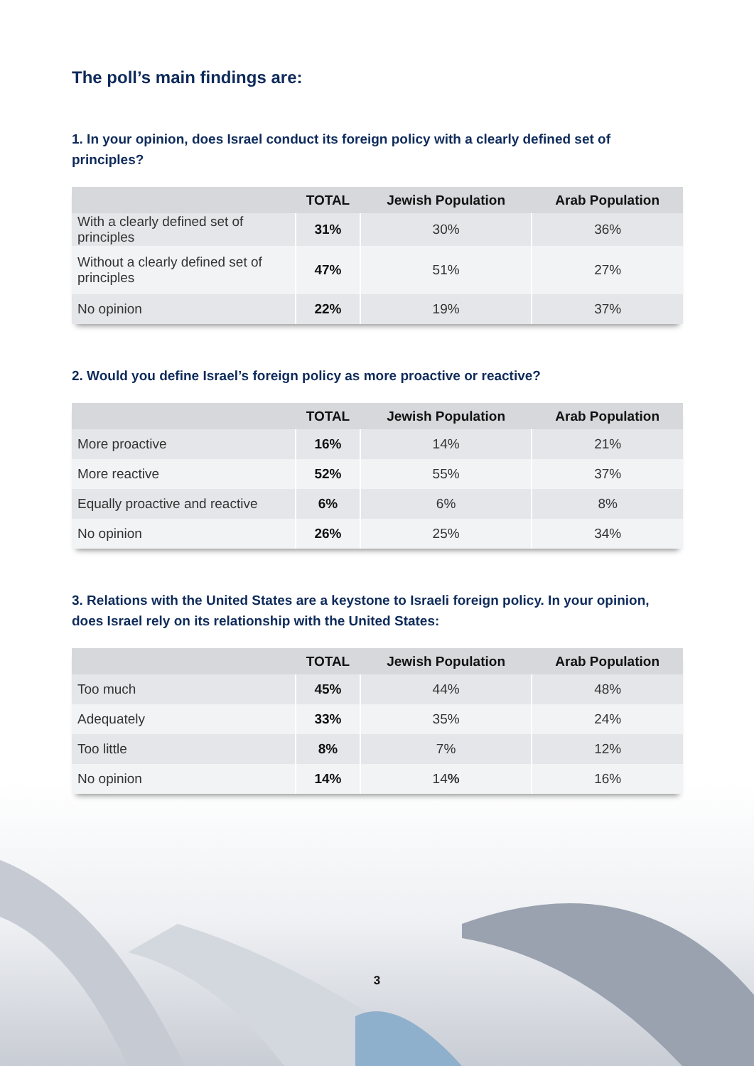The poll’s main findings are:
1. In your opinion, does Israel conduct its foreign policy with a clearly defined set of principles?
| | TOTAL | Jewish Population | Arab Population |
| --- | --- | --- | --- |
| With a clearly defined set of principles | 31% | 30% | 36% |
| Without a clearly defined set of principles | 47% | 51% | 27% |
| No opinion | 22% | 19% | 37% |
2. Would you define Israel’s foreign policy as more proactive or reactive?
| | TOTAL | Jewish Population | Arab Population |
| --- | --- | --- | --- |
| More proactive | 16% | 14% | 21% |
| More reactive | 52% | 55% | 37% |
| Equally proactive and reactive | 6% | 6% | 8% |
| No opinion | 26% | 25% | 34% |
3. Relations with the United States are a keystone to Israeli foreign policy. In your opinion, does Israel rely on its relationship with the United States:
| | TOTAL | Jewish Population | Arab Population |
| --- | --- | --- | --- |
| Too much | 45% | 44% | 48% |
| Adequately | 33% | 35% | 24% |
| Too little | 8% | 7% | 12% |
| No opinion | 14% | 14 % | 16% |
3